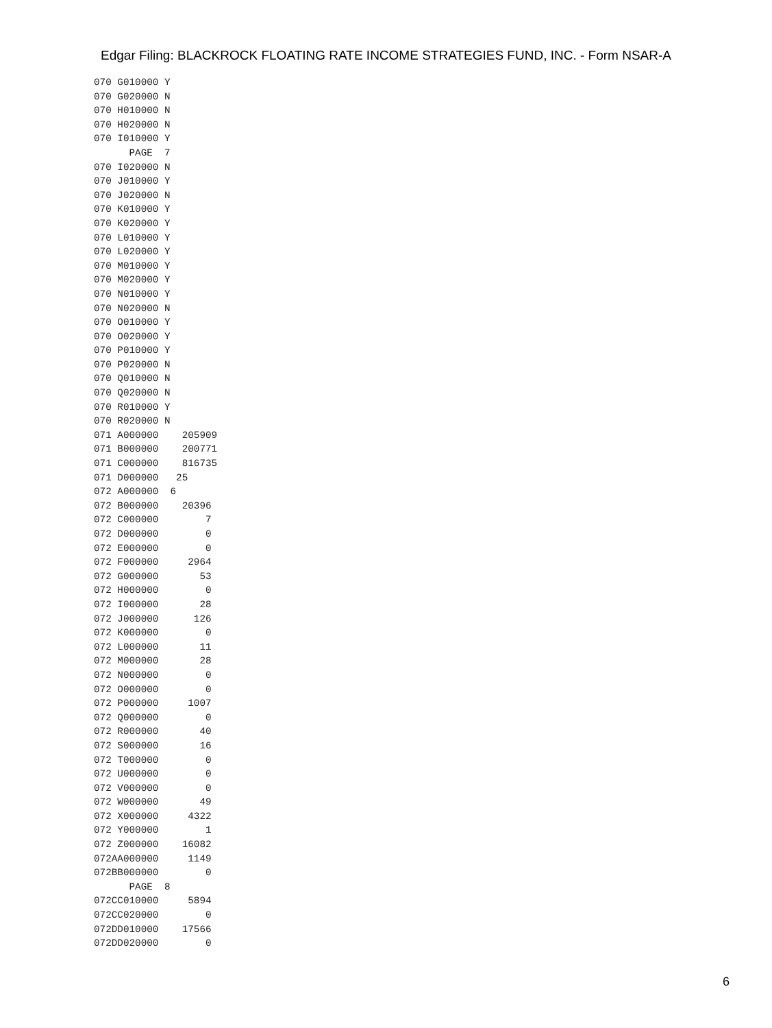Edgar Filing: BLACKROCK FLOATING RATE INCOME STRATEGIES FUND, INC. - Form NSAR-A
070 G010000 Y
070 G020000 N
070 H010000 N
070 H020000 N
070 I010000 Y
      PAGE  7
070 I020000 N
070 J010000 Y
070 J020000 N
070 K010000 Y
070 K020000 Y
070 L010000 Y
070 L020000 Y
070 M010000 Y
070 M020000 Y
070 N010000 Y
070 N020000 N
070 O010000 Y
070 O020000 Y
070 P010000 Y
070 P020000 N
070 Q010000 N
070 Q020000 N
070 R010000 Y
070 R020000 N
071 A000000    205909
071 B000000    200771
071 C000000    816735
071 D000000   25
072 A000000  6
072 B000000    20396
072 C000000        7
072 D000000        0
072 E000000        0
072 F000000     2964
072 G000000       53
072 H000000        0
072 I000000       28
072 J000000      126
072 K000000        0
072 L000000       11
072 M000000       28
072 N000000        0
072 O000000        0
072 P000000     1007
072 Q000000        0
072 R000000       40
072 S000000       16
072 T000000        0
072 U000000        0
072 V000000        0
072 W000000       49
072 X000000     4322
072 Y000000        1
072 Z000000    16082
072AA000000     1149
072BB000000        0
      PAGE  8
072CC010000     5894
072CC020000        0
072DD010000    17566
072DD020000        0
6